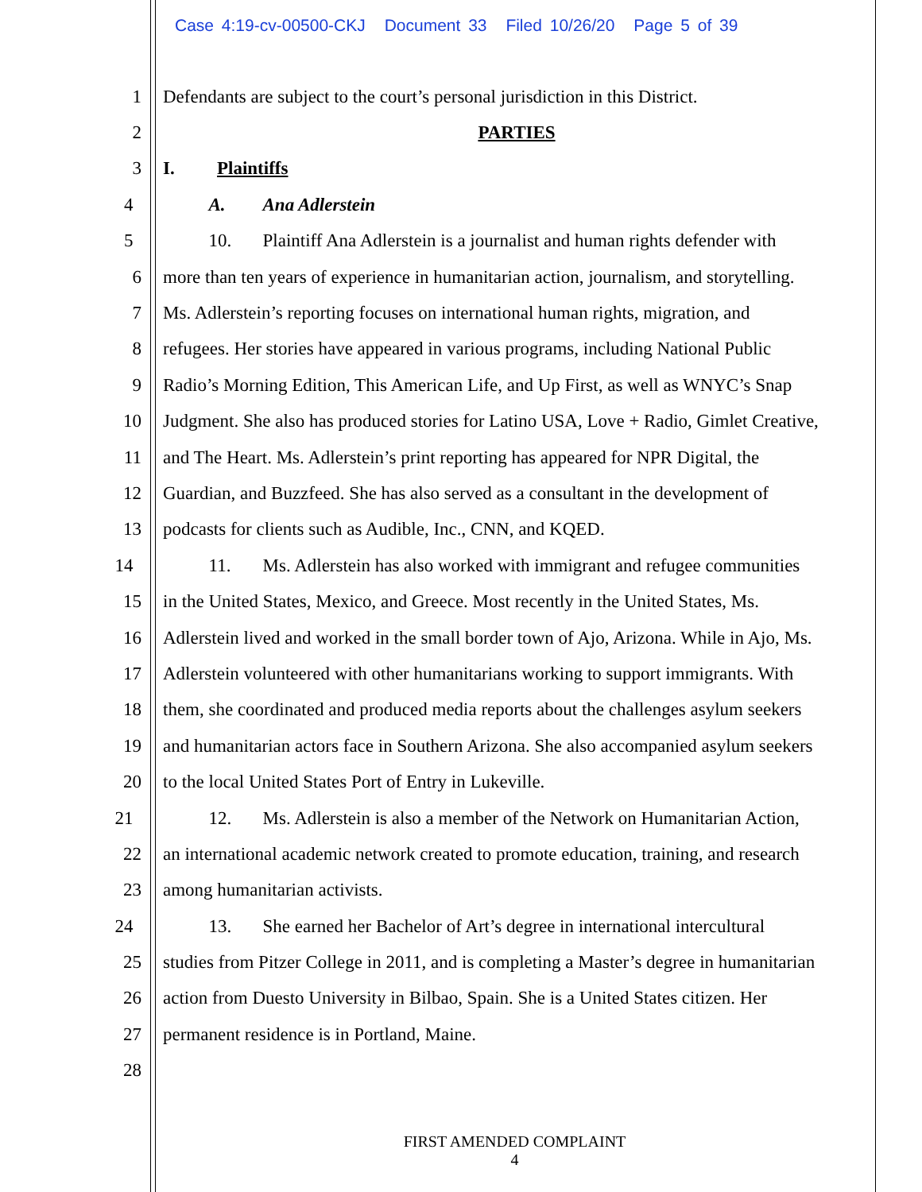Case 4:19-cv-00500-CKJ Document 33 Filed 10/26/20 Page 5 of 39
1 Defendants are subject to the court’s personal jurisdiction in this District.
2 PARTIES
3 I. Plaintiffs
4 A. Ana Adlerstein
5 10. Plaintiff Ana Adlerstein is a journalist and human rights defender with
6 more than ten years of experience in humanitarian action, journalism, and storytelling.
7 Ms. Adlerstein’s reporting focuses on international human rights, migration, and
8 refugees. Her stories have appeared in various programs, including National Public
9 Radio’s Morning Edition, This American Life, and Up First, as well as WNYC’s Snap
10 Judgment. She also has produced stories for Latino USA, Love + Radio, Gimlet Creative,
11 and The Heart. Ms. Adlerstein’s print reporting has appeared for NPR Digital, the
12 Guardian, and Buzzfeed. She has also served as a consultant in the development of
13 podcasts for clients such as Audible, Inc., CNN, and KQED.
14 11. Ms. Adlerstein has also worked with immigrant and refugee communities
15 in the United States, Mexico, and Greece. Most recently in the United States, Ms.
16 Adlerstein lived and worked in the small border town of Ajo, Arizona. While in Ajo, Ms.
17 Adlerstein volunteered with other humanitarians working to support immigrants. With
18 them, she coordinated and produced media reports about the challenges asylum seekers
19 and humanitarian actors face in Southern Arizona. She also accompanied asylum seekers
20 to the local United States Port of Entry in Lukeville.
21 12. Ms. Adlerstein is also a member of the Network on Humanitarian Action,
22 an international academic network created to promote education, training, and research
23 among humanitarian activists.
24 13. She earned her Bachelor of Art’s degree in international intercultural
25 studies from Pitzer College in 2011, and is completing a Master’s degree in humanitarian
26 action from Duesto University in Bilbao, Spain. She is a United States citizen. Her
27 permanent residence is in Portland, Maine.
28
FIRST AMENDED COMPLAINT
4